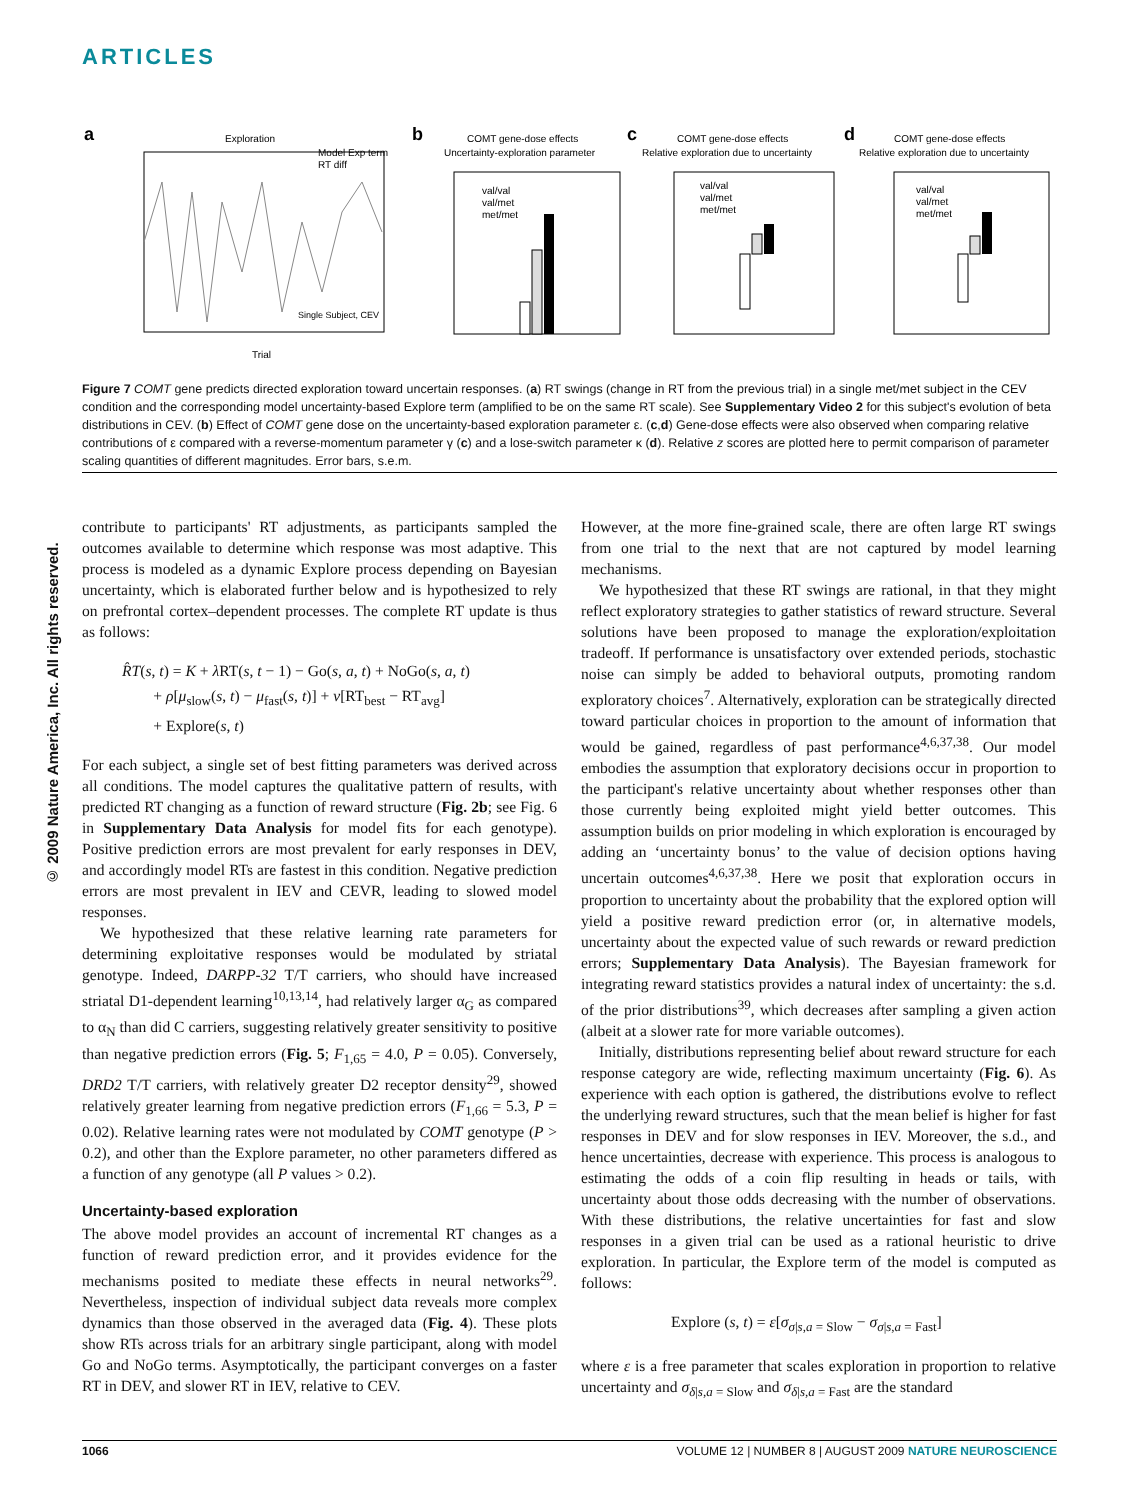ARTICLES
a
Exploration
Model Exp term
RT diff
Single Subject, CEV
Trial
b
COMT gene-dose effects
Uncertainty-exploration parameter
val/val
val/met
met/met
c
COMT gene-dose effects
Relative exploration due to uncertainty
val/val
val/met
met/met
d
COMT gene-dose effects
Relative exploration due to uncertainty
val/val
val/met
met/met
Figure 7 COMT gene predicts directed exploration toward uncertain responses. (a) RT swings (change in RT from the previous trial) in a single met/met subject in the CEV condition and the corresponding model uncertainty-based Explore term (amplified to be on the same RT scale). See Supplementary Video 2 for this subject's evolution of beta distributions in CEV. (b) Effect of COMT gene dose on the uncertainty-based exploration parameter ε. (c,d) Gene-dose effects were also observed when comparing relative contributions of ε compared with a reverse-momentum parameter γ (c) and a lose-switch parameter κ (d). Relative z scores are plotted here to permit comparison of parameter scaling quantities of different magnitudes. Error bars, s.e.m.
© 2009 Nature America, Inc. All rights reserved.
contribute to participants' RT adjustments, as participants sampled the outcomes available to determine which response was most adaptive. This process is modeled as a dynamic Explore process depending on Bayesian uncertainty, which is elaborated further below and is hypothesized to rely on prefrontal cortex–dependent processes. The complete RT update is thus as follows:
R̂T(s, t) = K + λ RT(s, t − 1) − Go(s, a, t) + NoGo(s, a, t)
+ ρ[μ<sub>slow</sub>(s, t) − μ<sub>fast</sub>(s, t)] + ν[RT<sub>best</sub> − RT<sub>avg</sub>]
+ Explore(s, t)
For each subject, a single set of best fitting parameters was derived across all conditions. The model captures the qualitative pattern of results, with predicted RT changing as a function of reward structure (Fig. 2b; see Fig. 6 in Supplementary Data Analysis for model fits for each genotype). Positive prediction errors are most prevalent for early responses in DEV, and accordingly model RTs are fastest in this condition. Negative prediction errors are most prevalent in IEV and CEVR, leading to slowed model responses.
We hypothesized that these relative learning rate parameters for determining exploitative responses would be modulated by striatal genotype. Indeed, DARPP-32 T/T carriers, who should have increased striatal D1-dependent learning<sup>10,13,14</sup>, had relatively larger α<sub>G</sub> as compared to α<sub>N</sub> than did C carriers, suggesting relatively greater sensitivity to positive than negative prediction errors (Fig. 5; F<sub>1,65</sub> = 4.0, P = 0.05). Conversely, DRD2 T/T carriers, with relatively greater D2 receptor density<sup>29</sup>, showed relatively greater learning from negative prediction errors (F<sub>1,66</sub> = 5.3, P = 0.02). Relative learning rates were not modulated by COMT genotype (P > 0.2), and other than the Explore parameter, no other parameters differed as a function of any genotype (all P values > 0.2).
Uncertainty-based exploration
The above model provides an account of incremental RT changes as a function of reward prediction error, and it provides evidence for the mechanisms posited to mediate these effects in neural networks<sup>29</sup>. Nevertheless, inspection of individual subject data reveals more complex dynamics than those observed in the averaged data (Fig. 4). These plots show RTs across trials for an arbitrary single participant, along with model Go and NoGo terms. Asymptotically, the participant converges on a faster RT in DEV, and slower RT in IEV, relative to CEV.
However, at the more fine-grained scale, there are often large RT swings from one trial to the next that are not captured by model learning mechanisms.
We hypothesized that these RT swings are rational, in that they might reflect exploratory strategies to gather statistics of reward structure. Several solutions have been proposed to manage the exploration/exploitation tradeoff. If performance is unsatisfactory over extended periods, stochastic noise can simply be added to behavioral outputs, promoting random exploratory choices<sup>7</sup>. Alternatively, exploration can be strategically directed toward particular choices in proportion to the amount of information that would be gained, regardless of past performance<sup>4,6,37,38</sup>. Our model embodies the assumption that exploratory decisions occur in proportion to the participant's relative uncertainty about whether responses other than those currently being exploited might yield better outcomes. This assumption builds on prior modeling in which exploration is encouraged by adding an ‘uncertainty bonus’ to the value of decision options having uncertain outcomes<sup>4,6,37,38</sup>. Here we posit that exploration occurs in proportion to uncertainty about the probability that the explored option will yield a positive reward prediction error (or, in alternative models, uncertainty about the expected value of such rewards or reward prediction errors; Supplementary Data Analysis). The Bayesian framework for integrating reward statistics provides a natural index of uncertainty: the s.d. of the prior distributions<sup>39</sup>, which decreases after sampling a given action (albeit at a slower rate for more variable outcomes).
Initially, distributions representing belief about reward structure for each response category are wide, reflecting maximum uncertainty (Fig. 6). As experience with each option is gathered, the distributions evolve to reflect the underlying reward structures, such that the mean belief is higher for fast responses in DEV and for slow responses in IEV. Moreover, the s.d., and hence uncertainties, decrease with experience. This process is analogous to estimating the odds of a coin flip resulting in heads or tails, with uncertainty about those odds decreasing with the number of observations. With these distributions, the relative uncertainties for fast and slow responses in a given trial can be used as a rational heuristic to drive exploration. In particular, the Explore term of the model is computed as follows:
Explore (s, t) = ε[σ<sub>σ|s,a = Slow</sub> − σ<sub>σ|s,a = Fast</sub>]
where ε is a free parameter that scales exploration in proportion to relative uncertainty and σ<sub>δ|s,a = Slow</sub> and σ<sub>δ|s,a = Fast</sub> are the standard
1066 VOLUME 12 | NUMBER 8 | AUGUST 2009 NATURE NEUROSCIENCE